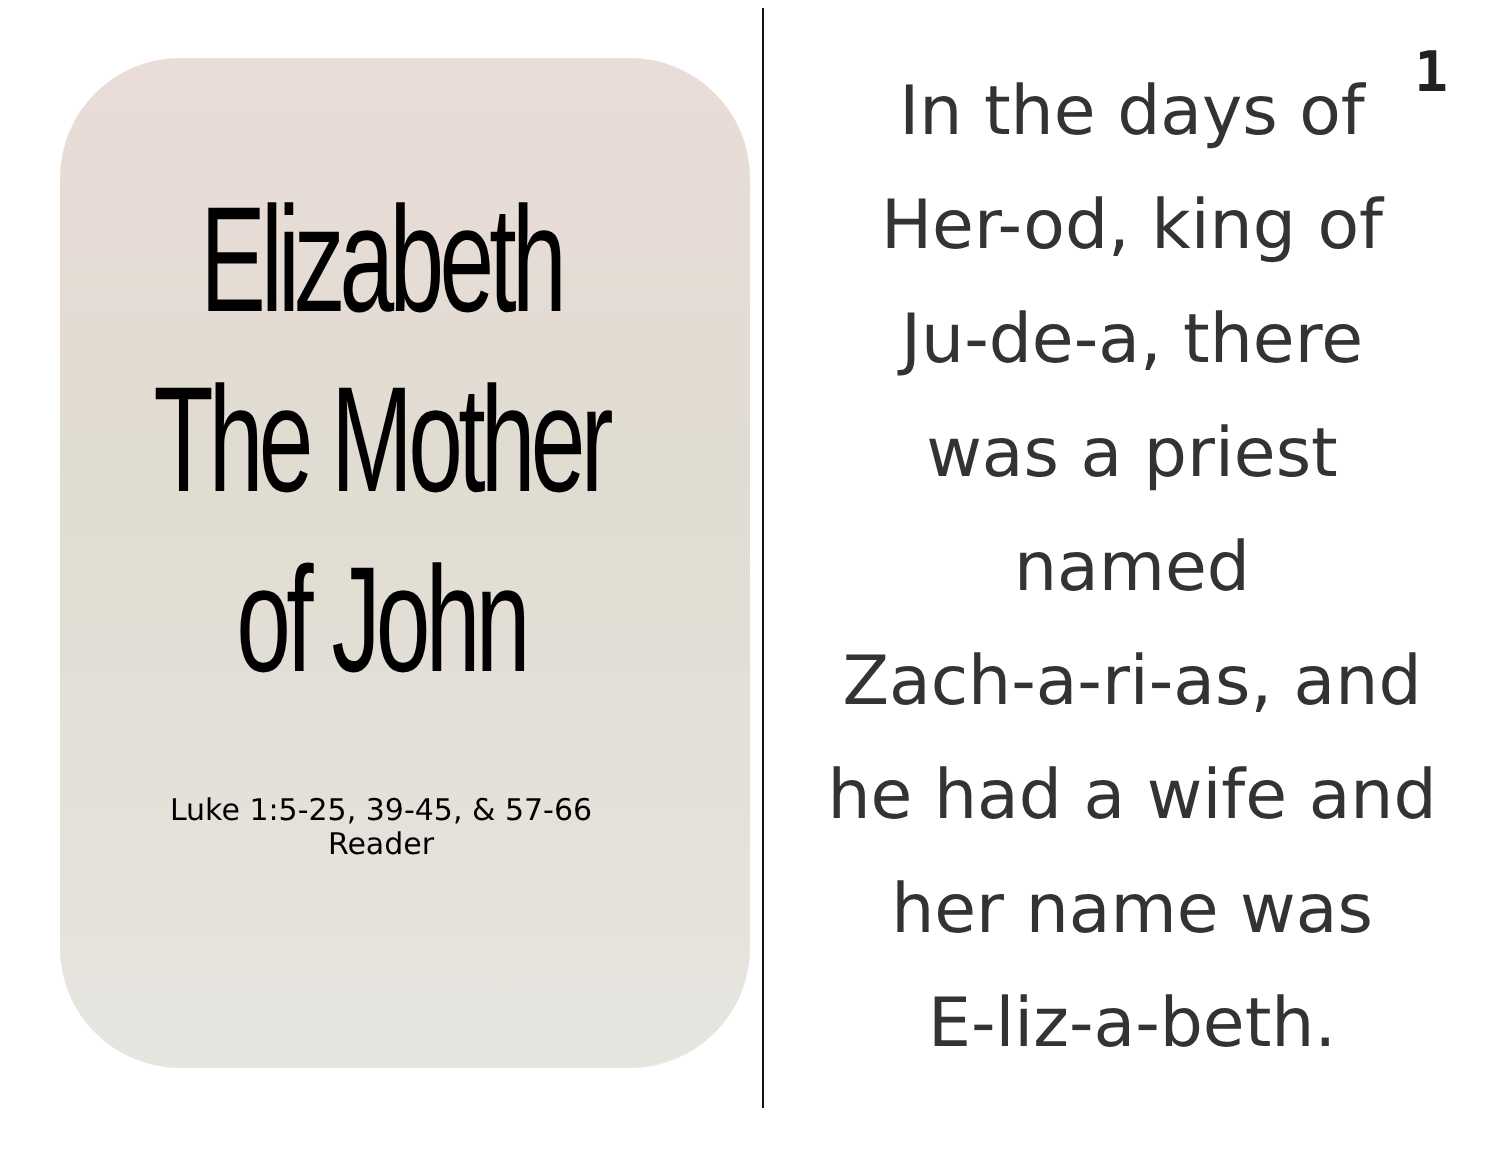Elizabeth
The Mother
of John
Luke 1:5-25, 39-45, & 57-66
Reader
1
In the days of
Her-od, king of
Ju-de-a, there
was a priest
named
Zach-a-ri-as, and
he had a wife and
her name was
E-liz-a-beth.